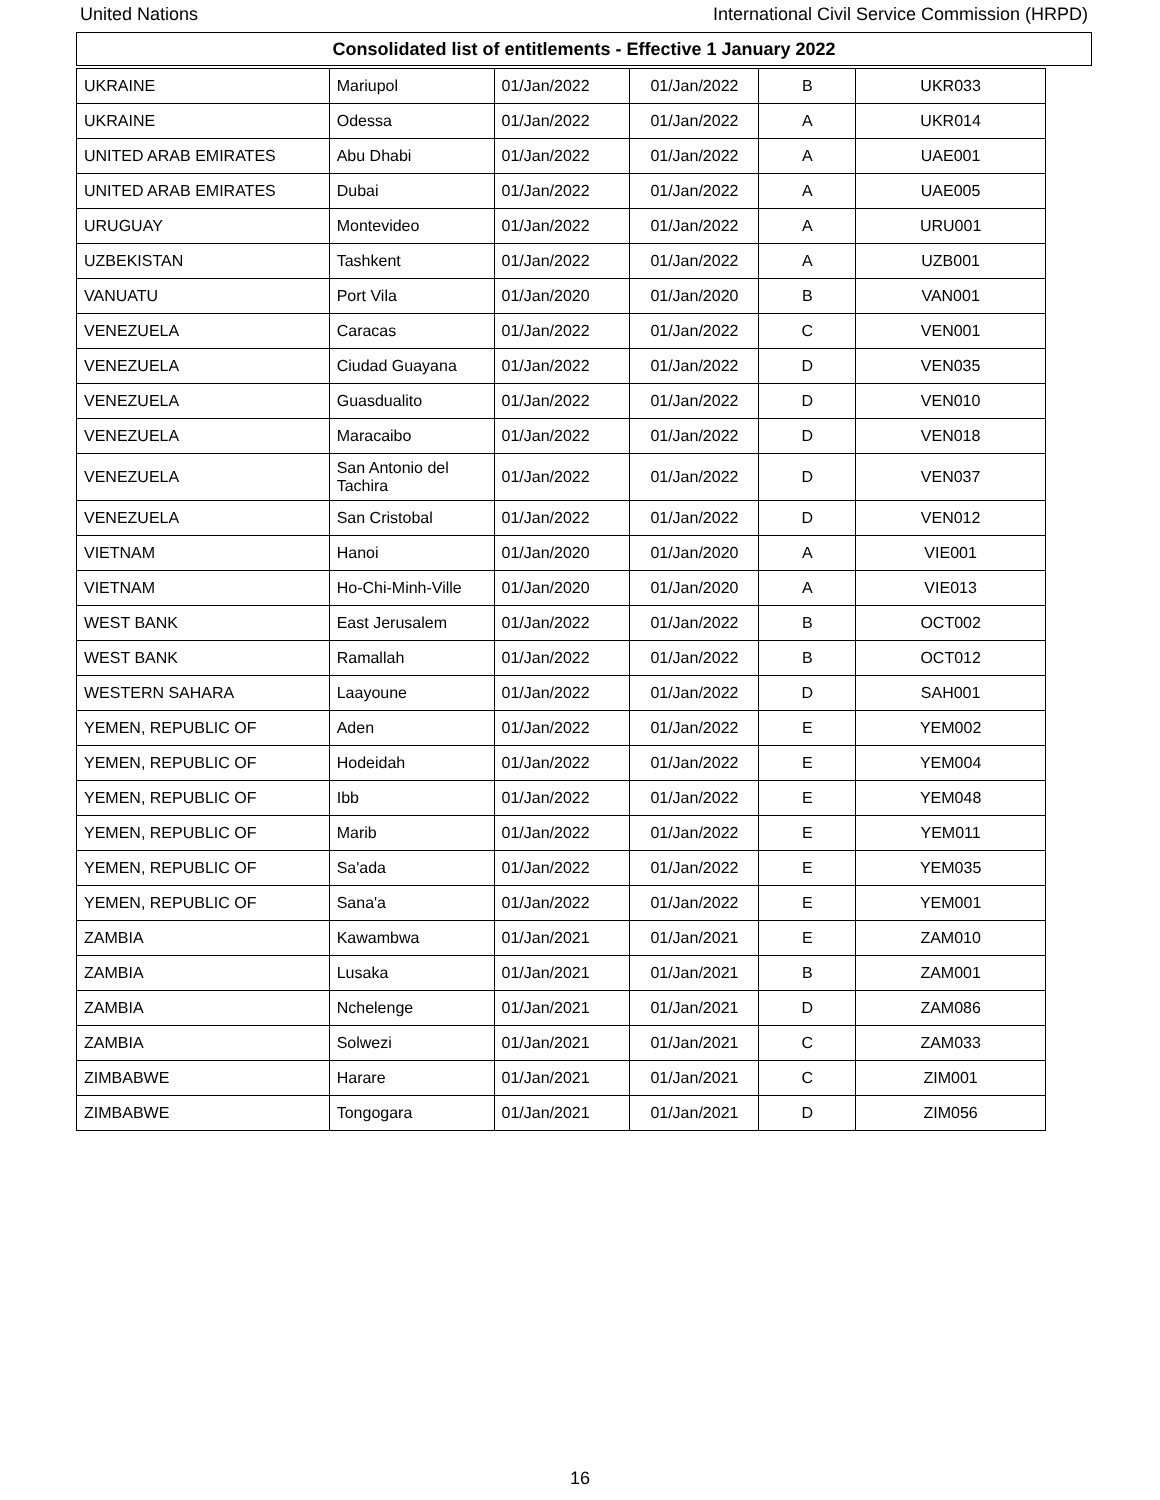United Nations International Civil Service Commission (HRPD)
Consolidated list of entitlements - Effective 1 January 2022
| UKRAINE | Mariupol | 01/Jan/2022 | 01/Jan/2022 | B | UKR033 |
| UKRAINE | Odessa | 01/Jan/2022 | 01/Jan/2022 | A | UKR014 |
| UNITED ARAB EMIRATES | Abu Dhabi | 01/Jan/2022 | 01/Jan/2022 | A | UAE001 |
| UNITED ARAB EMIRATES | Dubai | 01/Jan/2022 | 01/Jan/2022 | A | UAE005 |
| URUGUAY | Montevideo | 01/Jan/2022 | 01/Jan/2022 | A | URU001 |
| UZBEKISTAN | Tashkent | 01/Jan/2022 | 01/Jan/2022 | A | UZB001 |
| VANUATU | Port Vila | 01/Jan/2020 | 01/Jan/2020 | B | VAN001 |
| VENEZUELA | Caracas | 01/Jan/2022 | 01/Jan/2022 | C | VEN001 |
| VENEZUELA | Ciudad Guayana | 01/Jan/2022 | 01/Jan/2022 | D | VEN035 |
| VENEZUELA | Guasdualito | 01/Jan/2022 | 01/Jan/2022 | D | VEN010 |
| VENEZUELA | Maracaibo | 01/Jan/2022 | 01/Jan/2022 | D | VEN018 |
| VENEZUELA | San Antonio del Tachira | 01/Jan/2022 | 01/Jan/2022 | D | VEN037 |
| VENEZUELA | San Cristobal | 01/Jan/2022 | 01/Jan/2022 | D | VEN012 |
| VIETNAM | Hanoi | 01/Jan/2020 | 01/Jan/2020 | A | VIE001 |
| VIETNAM | Ho-Chi-Minh-Ville | 01/Jan/2020 | 01/Jan/2020 | A | VIE013 |
| WEST BANK | East Jerusalem | 01/Jan/2022 | 01/Jan/2022 | B | OCT002 |
| WEST BANK | Ramallah | 01/Jan/2022 | 01/Jan/2022 | B | OCT012 |
| WESTERN SAHARA | Laayoune | 01/Jan/2022 | 01/Jan/2022 | D | SAH001 |
| YEMEN, REPUBLIC OF | Aden | 01/Jan/2022 | 01/Jan/2022 | E | YEM002 |
| YEMEN, REPUBLIC OF | Hodeidah | 01/Jan/2022 | 01/Jan/2022 | E | YEM004 |
| YEMEN, REPUBLIC OF | Ibb | 01/Jan/2022 | 01/Jan/2022 | E | YEM048 |
| YEMEN, REPUBLIC OF | Marib | 01/Jan/2022 | 01/Jan/2022 | E | YEM011 |
| YEMEN, REPUBLIC OF | Sa'ada | 01/Jan/2022 | 01/Jan/2022 | E | YEM035 |
| YEMEN, REPUBLIC OF | Sana'a | 01/Jan/2022 | 01/Jan/2022 | E | YEM001 |
| ZAMBIA | Kawambwa | 01/Jan/2021 | 01/Jan/2021 | E | ZAM010 |
| ZAMBIA | Lusaka | 01/Jan/2021 | 01/Jan/2021 | B | ZAM001 |
| ZAMBIA | Nchelenge | 01/Jan/2021 | 01/Jan/2021 | D | ZAM086 |
| ZAMBIA | Solwezi | 01/Jan/2021 | 01/Jan/2021 | C | ZAM033 |
| ZIMBABWE | Harare | 01/Jan/2021 | 01/Jan/2021 | C | ZIM001 |
| ZIMBABWE | Tongogara | 01/Jan/2021 | 01/Jan/2021 | D | ZIM056 |
16